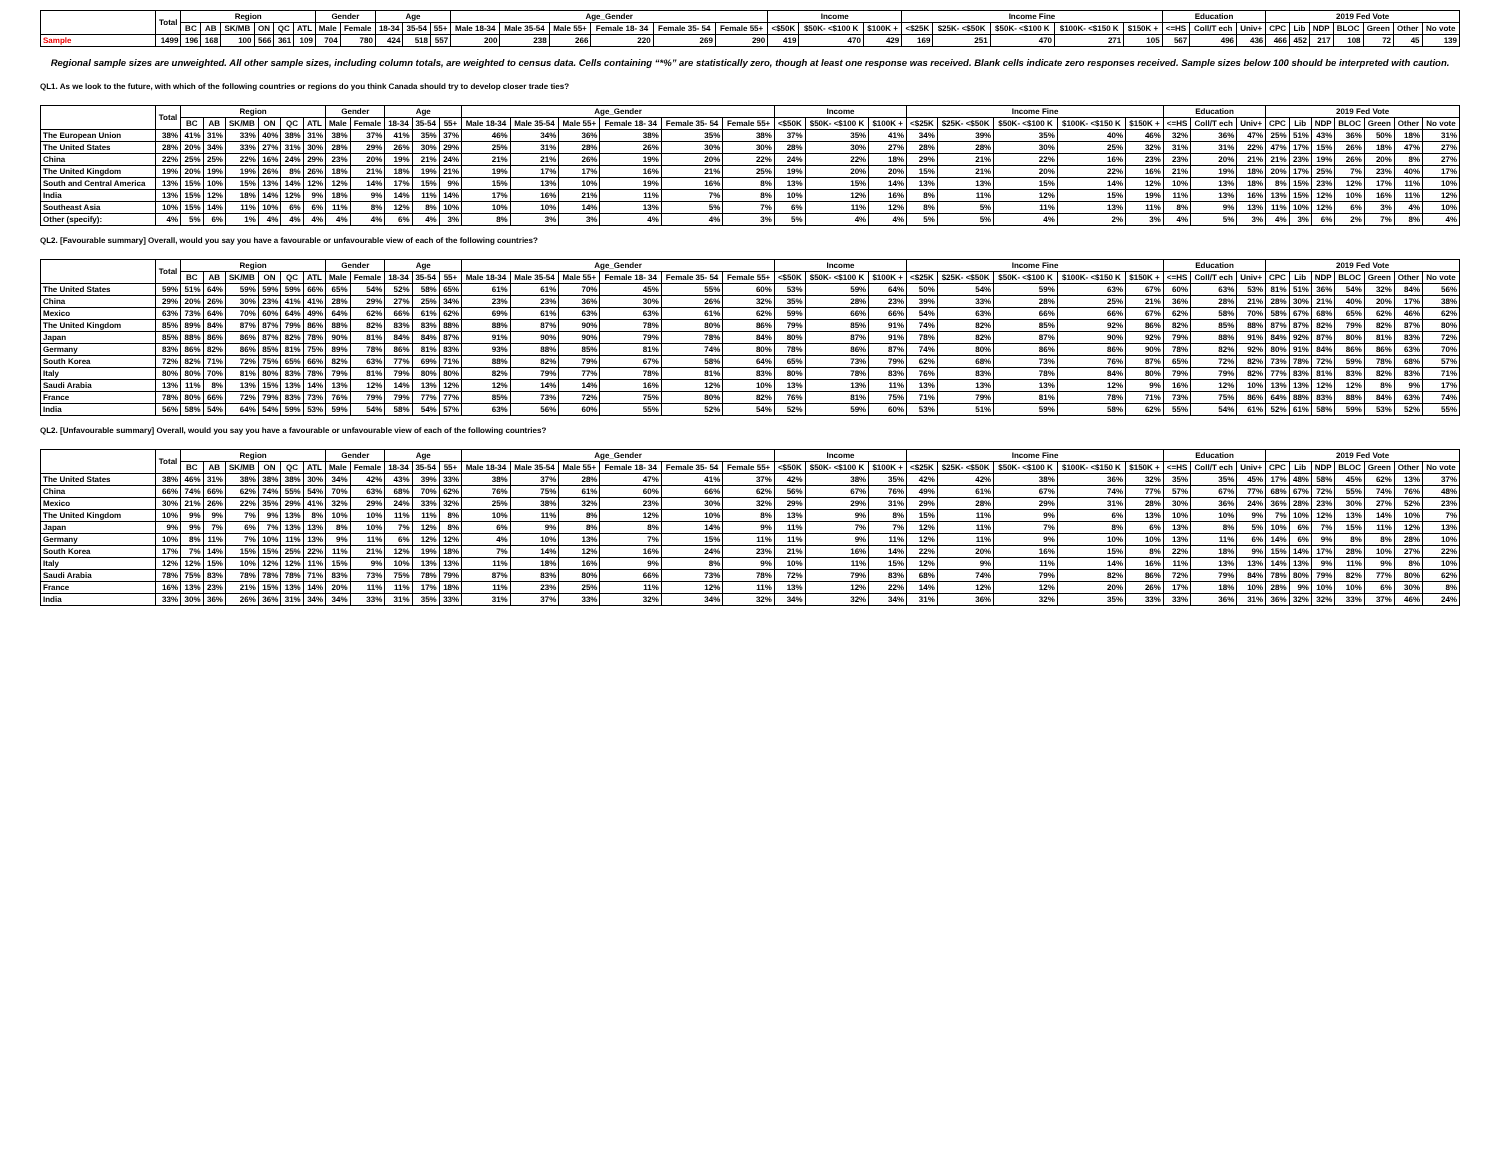| | Total | Region | | | | | | Gender | | Age | | | Age_Gender | | | | | | Income | | | Income Fine | | | | | Education | | | 2019 Fed Vote | | | | | | |
| --- | --- | --- | --- | --- | --- | --- | --- | --- | --- | --- | --- | --- | --- | --- | --- | --- | --- | --- | --- | --- | --- | --- | --- | --- | --- | --- | --- | --- | --- | --- | --- | --- | --- | --- | --- | --- |
| | | BC | AB | SK/MB | ON | QC | ATL | Male | Female | 18-34 | 35-54 | 55+ | Male 18-34 | Male 35-54 | Male 55+ | Female 18- 34 | Female 35- 54 | Female 55+ | <$50K | $50K- <$100 K | $100K + | <$25K | $25K- <$50K | $50K- <$100 K | $100K- <$150 K | $150K + | <=HS | Coll/T ech | Univ+ | CPC | Lib | NDP | BLOC | Green | Other | No vote |
| Sample | 1499 | 196 | 168 | 100 | 566 | 361 | 109 | 704 | 780 | 424 | 518 | 557 | 200 | 238 | 266 | 220 | 269 | 290 | 419 | 470 | 429 | 169 | 251 | 470 | 271 | 105 | 567 | 496 | 436 | 466 | 452 | 217 | 108 | 72 | 45 | 139 |
Regional sample sizes are unweighted. All other sample sizes, including column totals, are weighted to census data. Cells containing “*%” are statistically zero, though at least one response was received. Blank cells indicate zero responses received. Sample sizes below 100 should be interpreted with caution.
QL1. As we look to the future, with which of the following countries or regions do you think Canada should try to develop closer trade ties?
| | Total | Region | | | | | | Gender | | Age | | | Age_Gender | | | | | | Income | | | Income Fine | | | | | Education | | | 2019 Fed Vote | | | | | | |
| --- | --- | --- | --- | --- | --- | --- | --- | --- | --- | --- | --- | --- | --- | --- | --- | --- | --- | --- | --- | --- | --- | --- | --- | --- | --- | --- | --- | --- | --- | --- | --- | --- | --- | --- | --- | --- |
| | | BC | AB | SK/MB | ON | QC | ATL | Male | Female | 18-34 | 35-54 | 55+ | Male 18-34 | Male 35-54 | Male 55+ | Female 18- 34 | Female 35- 54 | Female 55+ | <$50K | $50K- <$100 K | $100K + | <$25K | $25K- <$50K | $50K- <$100 K | $100K- <$150 K | $150K + | <=HS | Coll/T ech | Univ+ | CPC | Lib | NDP | BLOC | Green | Other | No vote |
| The European Union | 38% | 41% | 31% | 33% | 40% | 38% | 31% | 38% | 37% | 41% | 35% | 37% | 46% | 34% | 36% | 38% | 35% | 38% | 37% | 35% | 41% | 34% | 39% | 35% | 40% | 46% | 32% | 36% | 47% | 25% | 51% | 43% | 36% | 50% | 18% | 31% |
| The United States | 28% | 20% | 34% | 33% | 27% | 31% | 30% | 28% | 29% | 26% | 30% | 29% | 25% | 31% | 28% | 26% | 30% | 30% | 28% | 30% | 27% | 28% | 28% | 30% | 25% | 32% | 31% | 31% | 22% | 47% | 17% | 15% | 26% | 18% | 47% | 27% |
| China | 22% | 25% | 25% | 22% | 16% | 24% | 29% | 23% | 20% | 19% | 21% | 24% | 21% | 21% | 26% | 19% | 20% | 22% | 24% | 22% | 18% | 29% | 21% | 22% | 16% | 23% | 23% | 20% | 21% | 21% | 23% | 19% | 26% | 20% | 8% | 27% |
| The United Kingdom | 19% | 20% | 19% | 19% | 26% | 8% | 26% | 18% | 21% | 18% | 19% | 21% | 19% | 17% | 17% | 16% | 21% | 25% | 19% | 20% | 20% | 15% | 21% | 20% | 22% | 16% | 21% | 19% | 18% | 20% | 17% | 25% | 7% | 23% | 40% | 17% |
| South and Central America | 13% | 15% | 10% | 15% | 13% | 14% | 12% | 12% | 14% | 17% | 15% | 9% | 15% | 13% | 10% | 19% | 16% | 8% | 13% | 15% | 14% | 13% | 13% | 15% | 14% | 12% | 10% | 13% | 18% | 8% | 15% | 23% | 12% | 17% | 11% | 10% |
| India | 13% | 15% | 12% | 18% | 14% | 12% | 9% | 18% | 9% | 14% | 11% | 14% | 17% | 16% | 21% | 11% | 7% | 8% | 10% | 12% | 16% | 8% | 11% | 12% | 15% | 19% | 11% | 13% | 16% | 13% | 15% | 12% | 10% | 16% | 11% | 12% |
| Southeast Asia | 10% | 15% | 14% | 11% | 10% | 6% | 6% | 11% | 8% | 12% | 8% | 10% | 10% | 10% | 14% | 13% | 5% | 7% | 6% | 11% | 12% | 8% | 5% | 11% | 13% | 11% | 8% | 9% | 13% | 11% | 10% | 12% | 6% | 3% | 4% | 10% |
| Other (specify): | 4% | 5% | 6% | 1% | 4% | 4% | 4% | 4% | 4% | 6% | 4% | 3% | 8% | 3% | 3% | 4% | 4% | 3% | 5% | 4% | 4% | 5% | 5% | 4% | 2% | 3% | 4% | 5% | 3% | 4% | 3% | 6% | 2% | 7% | 8% | 4% |
QL2. [Favourable summary] Overall, would you say you have a favourable or unfavourable view of each of the following countries?
| | Total | Region | | | | | | Gender | | Age | | | Age_Gender | | | | | | Income | | | Income Fine | | | | | Education | | | 2019 Fed Vote | | | | | | |
| --- | --- | --- | --- | --- | --- | --- | --- | --- | --- | --- | --- | --- | --- | --- | --- | --- | --- | --- | --- | --- | --- | --- | --- | --- | --- | --- | --- | --- | --- | --- | --- | --- | --- | --- | --- | --- |
| | | BC | AB | SK/MB | ON | QC | ATL | Male | Female | 18-34 | 35-54 | 55+ | Male 18-34 | Male 35-54 | Male 55+ | Female 18- 34 | Female 35- 54 | Female 55+ | <$50K | $50K- <$100 K | $100K + | <$25K | $25K- <$50K | $50K- <$100 K | $100K- <$150 K | $150K + | <=HS | Coll/T ech | Univ+ | CPC | Lib | NDP | BLOC | Green | Other | No vote |
| The United States | 59% | 51% | 64% | 59% | 59% | 59% | 66% | 65% | 54% | 52% | 58% | 65% | 61% | 61% | 70% | 45% | 55% | 60% | 53% | 59% | 64% | 50% | 54% | 59% | 63% | 67% | 60% | 63% | 53% | 81% | 51% | 36% | 54% | 32% | 84% | 56% |
| China | 29% | 20% | 26% | 30% | 23% | 41% | 41% | 28% | 29% | 27% | 25% | 34% | 23% | 23% | 36% | 30% | 26% | 32% | 35% | 28% | 23% | 39% | 33% | 28% | 25% | 21% | 36% | 28% | 21% | 28% | 30% | 21% | 40% | 20% | 17% | 38% |
| Mexico | 63% | 73% | 64% | 70% | 60% | 64% | 49% | 64% | 62% | 66% | 61% | 62% | 69% | 61% | 63% | 63% | 61% | 62% | 59% | 66% | 66% | 54% | 63% | 66% | 66% | 67% | 62% | 58% | 70% | 58% | 67% | 68% | 65% | 62% | 46% | 62% |
| The United Kingdom | 85% | 89% | 84% | 87% | 87% | 79% | 86% | 88% | 82% | 83% | 83% | 88% | 88% | 87% | 90% | 78% | 80% | 86% | 79% | 85% | 91% | 74% | 82% | 85% | 92% | 86% | 82% | 85% | 88% | 87% | 87% | 82% | 79% | 82% | 87% | 80% |
| Japan | 85% | 88% | 86% | 86% | 87% | 82% | 78% | 90% | 81% | 84% | 84% | 87% | 91% | 90% | 90% | 79% | 78% | 84% | 80% | 87% | 91% | 78% | 82% | 87% | 90% | 92% | 79% | 88% | 91% | 84% | 92% | 87% | 80% | 81% | 83% | 72% |
| Germany | 83% | 86% | 82% | 86% | 85% | 81% | 75% | 89% | 78% | 86% | 81% | 83% | 93% | 88% | 85% | 81% | 74% | 80% | 78% | 86% | 87% | 74% | 80% | 86% | 86% | 90% | 78% | 82% | 92% | 80% | 91% | 84% | 86% | 86% | 63% | 70% |
| South Korea | 72% | 82% | 71% | 72% | 75% | 65% | 66% | 82% | 63% | 77% | 69% | 71% | 88% | 82% | 79% | 67% | 58% | 64% | 65% | 73% | 79% | 62% | 68% | 73% | 76% | 87% | 65% | 72% | 82% | 73% | 78% | 72% | 59% | 78% | 68% | 57% |
| Italy | 80% | 80% | 70% | 81% | 80% | 83% | 78% | 79% | 81% | 79% | 80% | 80% | 82% | 79% | 77% | 78% | 81% | 83% | 80% | 78% | 83% | 76% | 83% | 78% | 84% | 80% | 79% | 79% | 82% | 77% | 83% | 81% | 83% | 82% | 83% | 71% |
| Saudi Arabia | 13% | 11% | 8% | 13% | 15% | 13% | 14% | 13% | 12% | 14% | 13% | 12% | 12% | 14% | 14% | 16% | 12% | 10% | 13% | 13% | 11% | 13% | 13% | 13% | 12% | 9% | 16% | 12% | 10% | 13% | 13% | 12% | 12% | 8% | 9% | 17% |
| France | 78% | 80% | 66% | 72% | 79% | 83% | 73% | 76% | 79% | 79% | 77% | 77% | 85% | 73% | 72% | 75% | 80% | 82% | 76% | 81% | 75% | 71% | 79% | 81% | 78% | 71% | 73% | 75% | 86% | 64% | 88% | 83% | 88% | 84% | 63% | 74% |
| India | 56% | 58% | 54% | 64% | 54% | 59% | 53% | 59% | 54% | 58% | 54% | 57% | 63% | 56% | 60% | 55% | 52% | 54% | 52% | 59% | 60% | 53% | 51% | 59% | 58% | 62% | 55% | 54% | 61% | 52% | 61% | 58% | 59% | 53% | 52% | 55% |
QL2. [Unfavourable summary] Overall, would you say you have a favourable or unfavourable view of each of the following countries?
| | Total | Region | | | | | | Gender | | Age | | | Age_Gender | | | | | | Income | | | Income Fine | | | | | Education | | | 2019 Fed Vote | | | | | | |
| --- | --- | --- | --- | --- | --- | --- | --- | --- | --- | --- | --- | --- | --- | --- | --- | --- | --- | --- | --- | --- | --- | --- | --- | --- | --- | --- | --- | --- | --- | --- | --- | --- | --- | --- | --- | --- |
| | | BC | AB | SK/MB | ON | QC | ATL | Male | Female | 18-34 | 35-54 | 55+ | Male 18-34 | Male 35-54 | Male 55+ | Female 18- 34 | Female 35- 54 | Female 55+ | <$50K | $50K- <$100 K | $100K + | <$25K | $25K- <$50K | $50K- <$100 K | $100K- <$150 K | $150K + | <=HS | Coll/T ech | Univ+ | CPC | Lib | NDP | BLOC | Green | Other | No vote |
| The United States | 38% | 46% | 31% | 38% | 38% | 38% | 30% | 34% | 42% | 43% | 39% | 33% | 38% | 37% | 28% | 47% | 41% | 37% | 42% | 38% | 35% | 42% | 42% | 38% | 36% | 32% | 35% | 35% | 45% | 17% | 48% | 58% | 45% | 62% | 13% | 37% |
| China | 66% | 74% | 66% | 62% | 74% | 55% | 54% | 70% | 63% | 68% | 70% | 62% | 76% | 75% | 61% | 60% | 66% | 62% | 56% | 67% | 76% | 49% | 61% | 67% | 74% | 77% | 57% | 67% | 77% | 68% | 67% | 72% | 55% | 74% | 76% | 48% |
| Mexico | 30% | 21% | 26% | 22% | 35% | 29% | 41% | 32% | 29% | 24% | 33% | 32% | 25% | 38% | 32% | 23% | 30% | 32% | 29% | 29% | 31% | 29% | 28% | 29% | 31% | 28% | 30% | 36% | 24% | 36% | 28% | 23% | 30% | 27% | 52% | 23% |
| The United Kingdom | 10% | 9% | 9% | 7% | 9% | 13% | 8% | 10% | 10% | 11% | 11% | 8% | 10% | 11% | 8% | 12% | 10% | 8% | 13% | 9% | 8% | 15% | 11% | 9% | 6% | 13% | 10% | 10% | 9% | 7% | 10% | 12% | 13% | 14% | 10% | 7% |
| Japan | 9% | 9% | 7% | 6% | 7% | 13% | 13% | 8% | 10% | 7% | 12% | 8% | 6% | 9% | 8% | 8% | 14% | 9% | 11% | 7% | 7% | 12% | 11% | 7% | 8% | 6% | 13% | 8% | 5% | 10% | 6% | 7% | 15% | 11% | 12% | 13% |
| Germany | 10% | 8% | 11% | 7% | 10% | 11% | 13% | 9% | 11% | 6% | 12% | 12% | 4% | 10% | 13% | 7% | 15% | 11% | 11% | 9% | 11% | 12% | 11% | 9% | 10% | 10% | 13% | 11% | 6% | 14% | 6% | 9% | 8% | 8% | 28% | 10% |
| South Korea | 17% | 7% | 14% | 15% | 15% | 25% | 22% | 11% | 21% | 12% | 19% | 18% | 7% | 14% | 12% | 16% | 24% | 23% | 21% | 16% | 14% | 22% | 20% | 16% | 15% | 8% | 22% | 18% | 9% | 15% | 14% | 17% | 28% | 10% | 27% | 22% |
| Italy | 12% | 12% | 15% | 10% | 12% | 12% | 11% | 15% | 9% | 10% | 13% | 13% | 11% | 18% | 16% | 9% | 8% | 9% | 10% | 11% | 15% | 12% | 9% | 11% | 14% | 16% | 11% | 13% | 13% | 14% | 13% | 9% | 11% | 9% | 8% | 10% |
| Saudi Arabia | 78% | 75% | 83% | 78% | 78% | 78% | 71% | 83% | 73% | 75% | 78% | 79% | 87% | 83% | 80% | 66% | 73% | 78% | 72% | 79% | 83% | 68% | 74% | 79% | 82% | 86% | 72% | 79% | 84% | 78% | 80% | 79% | 82% | 77% | 80% | 62% |
| France | 16% | 13% | 23% | 21% | 15% | 13% | 14% | 20% | 11% | 11% | 17% | 18% | 11% | 23% | 25% | 11% | 12% | 11% | 13% | 12% | 22% | 14% | 12% | 12% | 20% | 26% | 17% | 18% | 10% | 28% | 9% | 10% | 10% | 6% | 30% | 8% |
| India | 33% | 30% | 36% | 26% | 36% | 31% | 34% | 34% | 33% | 31% | 35% | 33% | 31% | 37% | 33% | 32% | 34% | 32% | 34% | 32% | 34% | 31% | 36% | 32% | 35% | 33% | 33% | 36% | 31% | 36% | 32% | 32% | 33% | 37% | 46% | 24% |